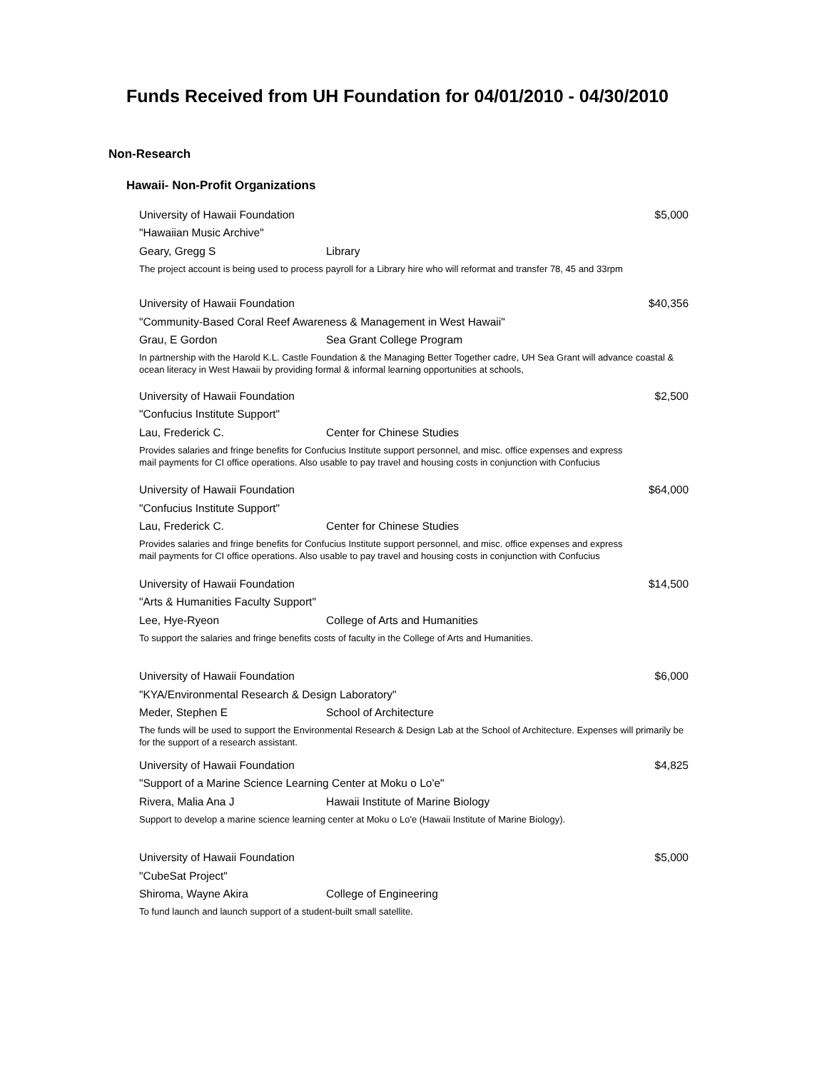Funds Received from UH Foundation for 04/01/2010 - 04/30/2010
Non-Research
Hawaii- Non-Profit Organizations
University of Hawaii Foundation $5,000
"Hawaiian Music Archive"
Geary, Gregg S Library
The project account is being used to process payroll for a Library hire who will reformat and transfer 78, 45 and 33rpm
University of Hawaii Foundation $40,356
"Community-Based Coral Reef Awareness & Management in West Hawaii"
Grau, E Gordon Sea Grant College Program
In partnership with the Harold K.L. Castle Foundation & the Managing Better Together cadre, UH Sea Grant will advance coastal & ocean literacy in West Hawaii by providing formal & informal learning opportunities at schools,
University of Hawaii Foundation $2,500
"Confucius Institute Support"
Lau, Frederick C. Center for Chinese Studies
Provides salaries and fringe benefits for Confucius Institute support personnel, and misc. office expenses and express
mail payments for CI office operations. Also usable to pay travel and housing costs in conjunction with Confucius
University of Hawaii Foundation $64,000
"Confucius Institute Support"
Lau, Frederick C. Center for Chinese Studies
Provides salaries and fringe benefits for Confucius Institute support personnel, and misc. office expenses and express
mail payments for CI office operations. Also usable to pay travel and housing costs in conjunction with Confucius
University of Hawaii Foundation $14,500
"Arts & Humanities Faculty Support"
Lee, Hye-Ryeon College of Arts and Humanities
To support the salaries and fringe benefits costs of faculty in the College of Arts and Humanities.
University of Hawaii Foundation $6,000
"KYA/Environmental Research & Design Laboratory"
Meder, Stephen E School of Architecture
The funds will be used to support the Environmental Research & Design Lab at the School of Architecture. Expenses will primarily be for the support of a research assistant.
University of Hawaii Foundation $4,825
"Support of a Marine Science Learning Center at Moku o Lo'e"
Rivera, Malia Ana J Hawaii Institute of Marine Biology
Support to develop a marine science learning center at Moku o Lo'e (Hawaii Institute of Marine Biology).
University of Hawaii Foundation $5,000
"CubeSat Project"
Shiroma, Wayne Akira College of Engineering
To fund launch and launch support of a student-built small satellite.